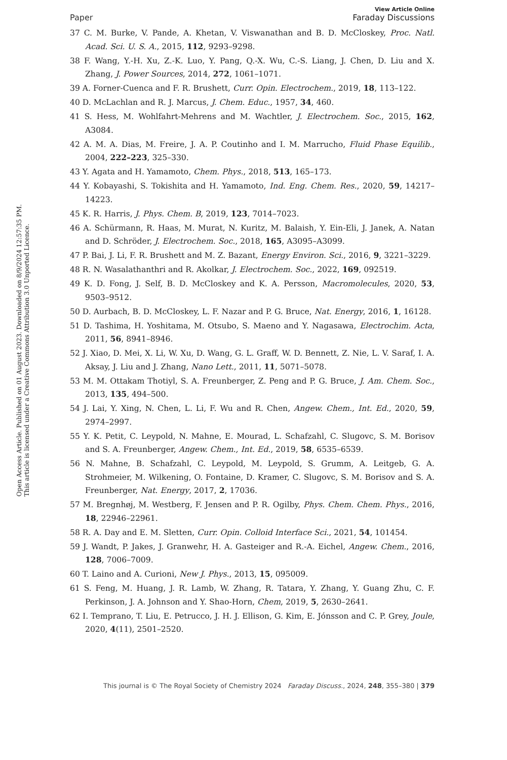Open Access Article. Published on 01 August 2023. Downloaded on 8/9/2024 12:57:35 PM.
This article is licensed under a Creative Commons Attribution 3.0 Unported Licence.
View Article Online
Paper Faraday Discussions
37 C. M. Burke, V. Pande, A. Khetan, V. Viswanathan and B. D. McCloskey, Proc. Natl. Acad. Sci. U. S. A., 2015, 112, 9293–9298.
38 F. Wang, Y.-H. Xu, Z.-K. Luo, Y. Pang, Q.-X. Wu, C.-S. Liang, J. Chen, D. Liu and X. Zhang, J. Power Sources, 2014, 272, 1061–1071.
39 A. Forner-Cuenca and F. R. Brushett, Curr. Opin. Electrochem., 2019, 18, 113–122.
40 D. McLachlan and R. J. Marcus, J. Chem. Educ., 1957, 34, 460.
41 S. Hess, M. Wohlfahrt-Mehrens and M. Wachtler, J. Electrochem. Soc., 2015, 162, A3084.
42 A. M. A. Dias, M. Freire, J. A. P. Coutinho and I. M. Marrucho, Fluid Phase Equilib., 2004, 222–223, 325–330.
43 Y. Agata and H. Yamamoto, Chem. Phys., 2018, 513, 165–173.
44 Y. Kobayashi, S. Tokishita and H. Yamamoto, Ind. Eng. Chem. Res., 2020, 59, 14217–14223.
45 K. R. Harris, J. Phys. Chem. B, 2019, 123, 7014–7023.
46 A. Schürmann, R. Haas, M. Murat, N. Kuritz, M. Balaish, Y. Ein-Eli, J. Janek, A. Natan and D. Schröder, J. Electrochem. Soc., 2018, 165, A3095–A3099.
47 P. Bai, J. Li, F. R. Brushett and M. Z. Bazant, Energy Environ. Sci., 2016, 9, 3221–3229.
48 R. N. Wasalathanthri and R. Akolkar, J. Electrochem. Soc., 2022, 169, 092519.
49 K. D. Fong, J. Self, B. D. McCloskey and K. A. Persson, Macromolecules, 2020, 53, 9503–9512.
50 D. Aurbach, B. D. McCloskey, L. F. Nazar and P. G. Bruce, Nat. Energy, 2016, 1, 16128.
51 D. Tashima, H. Yoshitama, M. Otsubo, S. Maeno and Y. Nagasawa, Electrochim. Acta, 2011, 56, 8941–8946.
52 J. Xiao, D. Mei, X. Li, W. Xu, D. Wang, G. L. Graff, W. D. Bennett, Z. Nie, L. V. Saraf, I. A. Aksay, J. Liu and J. Zhang, Nano Lett., 2011, 11, 5071–5078.
53 M. M. Ottakam Thotiyl, S. A. Freunberger, Z. Peng and P. G. Bruce, J. Am. Chem. Soc., 2013, 135, 494–500.
54 J. Lai, Y. Xing, N. Chen, L. Li, F. Wu and R. Chen, Angew. Chem., Int. Ed., 2020, 59, 2974–2997.
55 Y. K. Petit, C. Leypold, N. Mahne, E. Mourad, L. Schafzahl, C. Slugovc, S. M. Borisov and S. A. Freunberger, Angew. Chem., Int. Ed., 2019, 58, 6535–6539.
56 N. Mahne, B. Schafzahl, C. Leypold, M. Leypold, S. Grumm, A. Leitgeb, G. A. Strohmeier, M. Wilkening, O. Fontaine, D. Kramer, C. Slugovc, S. M. Borisov and S. A. Freunberger, Nat. Energy, 2017, 2, 17036.
57 M. Bregnhøj, M. Westberg, F. Jensen and P. R. Ogilby, Phys. Chem. Chem. Phys., 2016, 18, 22946–22961.
58 R. A. Day and E. M. Sletten, Curr. Opin. Colloid Interface Sci., 2021, 54, 101454.
59 J. Wandt, P. Jakes, J. Granwehr, H. A. Gasteiger and R.-A. Eichel, Angew. Chem., 2016, 128, 7006–7009.
60 T. Laino and A. Curioni, New J. Phys., 2013, 15, 095009.
61 S. Feng, M. Huang, J. R. Lamb, W. Zhang, R. Tatara, Y. Zhang, Y. Guang Zhu, C. F. Perkinson, J. A. Johnson and Y. Shao-Horn, Chem, 2019, 5, 2630–2641.
62 I. Temprano, T. Liu, E. Petrucco, J. H. J. Ellison, G. Kim, E. Jónsson and C. P. Grey, Joule, 2020, 4(11), 2501–2520.
This journal is © The Royal Society of Chemistry 2024 Faraday Discuss., 2024, 248, 355–380 | 379